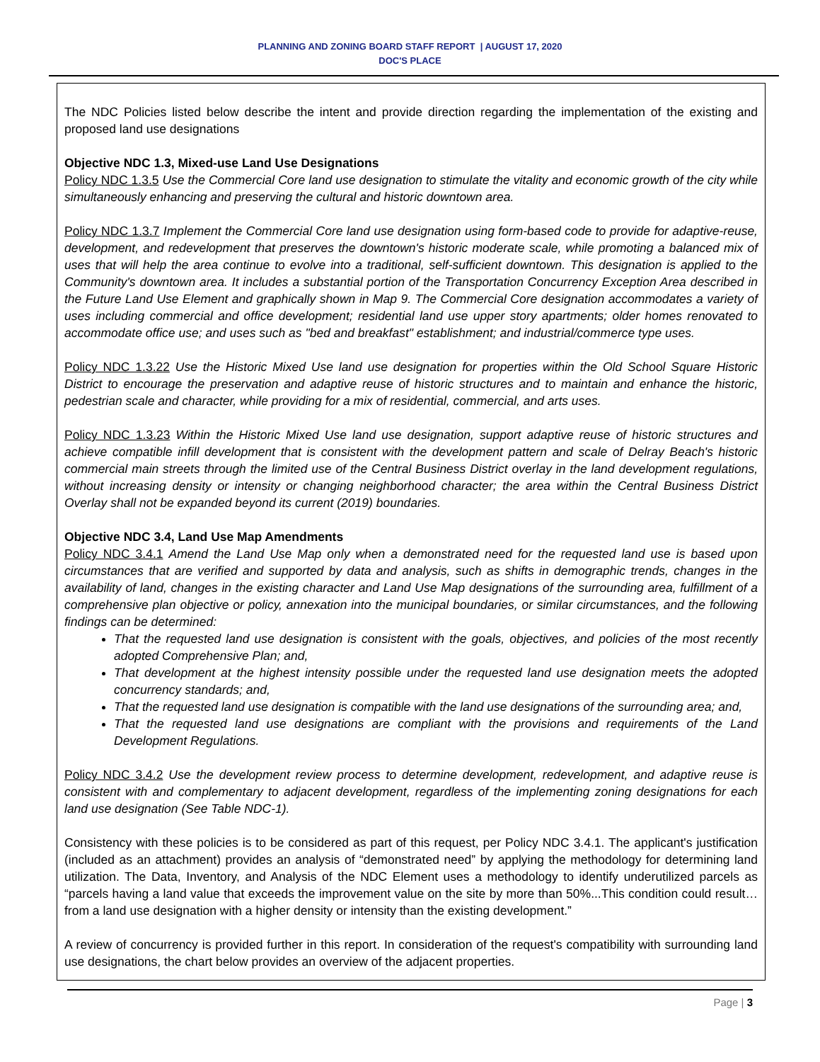PLANNING AND ZONING BOARD STAFF REPORT | AUGUST 17, 2020
DOC'S PLACE
The NDC Policies listed below describe the intent and provide direction regarding the implementation of the existing and proposed land use designations
Objective NDC 1.3, Mixed-use Land Use Designations
Policy NDC 1.3.5 Use the Commercial Core land use designation to stimulate the vitality and economic growth of the city while simultaneously enhancing and preserving the cultural and historic downtown area.
Policy NDC 1.3.7 Implement the Commercial Core land use designation using form-based code to provide for adaptive-reuse, development, and redevelopment that preserves the downtown's historic moderate scale, while promoting a balanced mix of uses that will help the area continue to evolve into a traditional, self-sufficient downtown. This designation is applied to the Community's downtown area. It includes a substantial portion of the Transportation Concurrency Exception Area described in the Future Land Use Element and graphically shown in Map 9. The Commercial Core designation accommodates a variety of uses including commercial and office development; residential land use upper story apartments; older homes renovated to accommodate office use; and uses such as "bed and breakfast" establishment; and industrial/commerce type uses.
Policy NDC 1.3.22 Use the Historic Mixed Use land use designation for properties within the Old School Square Historic District to encourage the preservation and adaptive reuse of historic structures and to maintain and enhance the historic, pedestrian scale and character, while providing for a mix of residential, commercial, and arts uses.
Policy NDC 1.3.23 Within the Historic Mixed Use land use designation, support adaptive reuse of historic structures and achieve compatible infill development that is consistent with the development pattern and scale of Delray Beach's historic commercial main streets through the limited use of the Central Business District overlay in the land development regulations, without increasing density or intensity or changing neighborhood character; the area within the Central Business District Overlay shall not be expanded beyond its current (2019) boundaries.
Objective NDC 3.4, Land Use Map Amendments
Policy NDC 3.4.1 Amend the Land Use Map only when a demonstrated need for the requested land use is based upon circumstances that are verified and supported by data and analysis, such as shifts in demographic trends, changes in the availability of land, changes in the existing character and Land Use Map designations of the surrounding area, fulfillment of a comprehensive plan objective or policy, annexation into the municipal boundaries, or similar circumstances, and the following findings can be determined:
That the requested land use designation is consistent with the goals, objectives, and policies of the most recently adopted Comprehensive Plan; and,
That development at the highest intensity possible under the requested land use designation meets the adopted concurrency standards; and,
That the requested land use designation is compatible with the land use designations of the surrounding area; and,
That the requested land use designations are compliant with the provisions and requirements of the Land Development Regulations.
Policy NDC 3.4.2 Use the development review process to determine development, redevelopment, and adaptive reuse is consistent with and complementary to adjacent development, regardless of the implementing zoning designations for each land use designation (See Table NDC-1).
Consistency with these policies is to be considered as part of this request, per Policy NDC 3.4.1. The applicant's justification (included as an attachment) provides an analysis of “demonstrated need” by applying the methodology for determining land utilization. The Data, Inventory, and Analysis of the NDC Element uses a methodology to identify underutilized parcels as “parcels having a land value that exceeds the improvement value on the site by more than 50%...This condition could result…from a land use designation with a higher density or intensity than the existing development.”
A review of concurrency is provided further in this report. In consideration of the request's compatibility with surrounding land use designations, the chart below provides an overview of the adjacent properties.
Page | 3